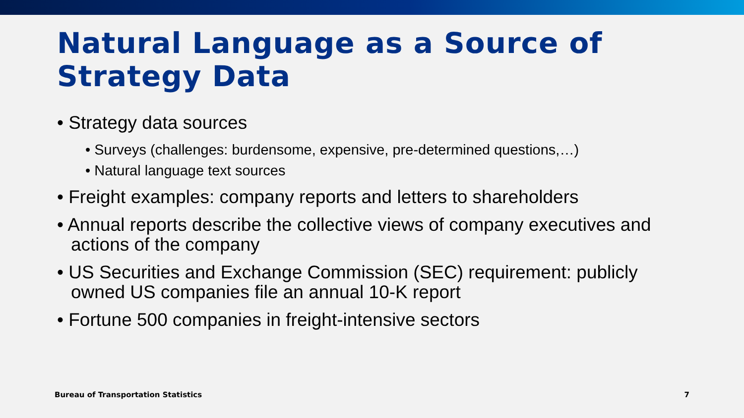Natural Language as a Source of Strategy Data
• Strategy data sources
• Surveys (challenges: burdensome, expensive, pre-determined questions,…)
• Natural language text sources
• Freight examples: company reports and letters to shareholders
• Annual reports describe the collective views of company executives and actions of the company
• US Securities and Exchange Commission (SEC) requirement: publicly owned US companies file an annual 10-K report
• Fortune 500 companies in freight-intensive sectors
Bureau of Transportation Statistics 7